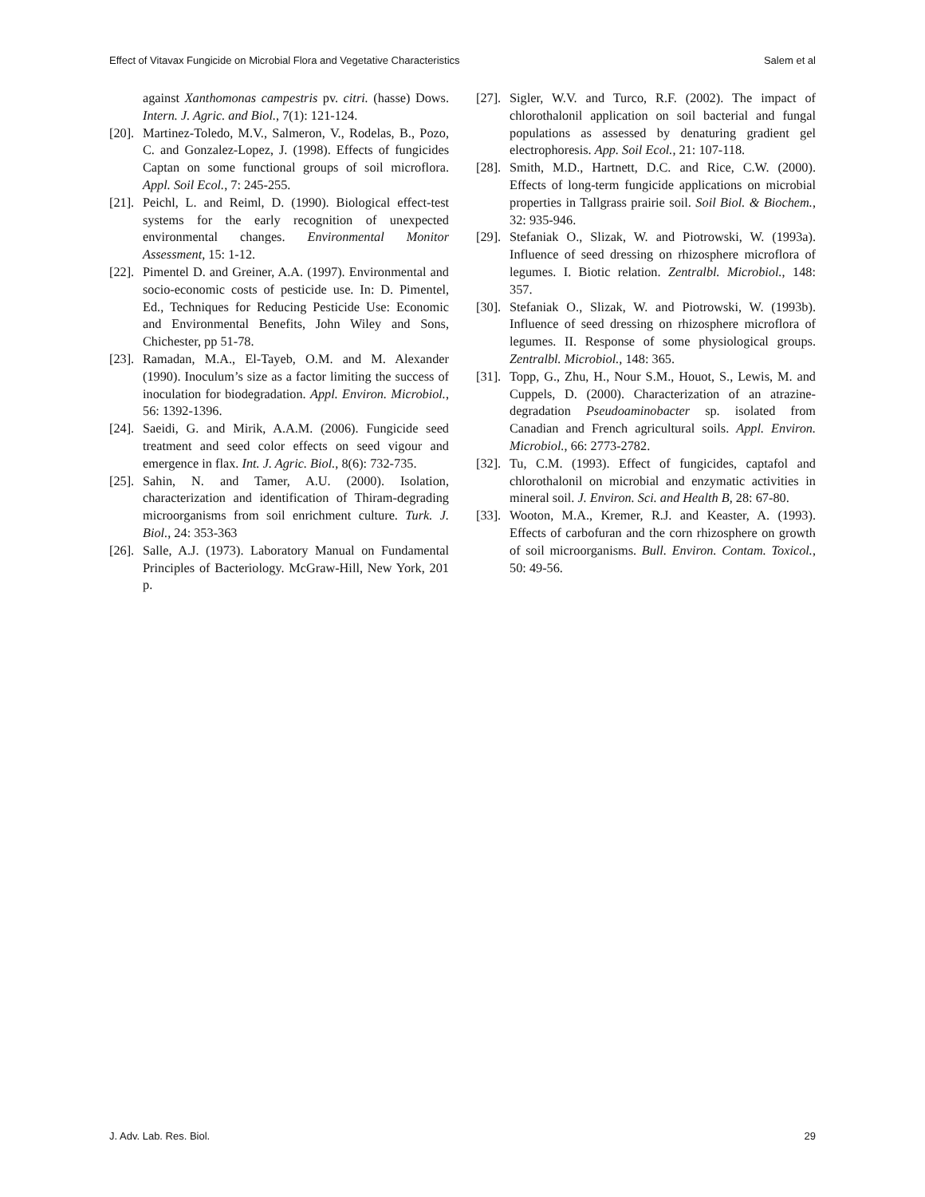Effect of Vitavax Fungicide on Microbial Flora and Vegetative Characteristics Salem et al
against Xanthomonas campestris pv. citri. (hasse) Dows. Intern. J. Agric. and Biol., 7(1): 121-124.
[20]. Martinez-Toledo, M.V., Salmeron, V., Rodelas, B., Pozo, C. and Gonzalez-Lopez, J. (1998). Effects of fungicides Captan on some functional groups of soil microflora. Appl. Soil Ecol., 7: 245-255.
[21]. Peichl, L. and Reiml, D. (1990). Biological effect-test systems for the early recognition of unexpected environmental changes. Environmental Monitor Assessment, 15: 1-12.
[22]. Pimentel D. and Greiner, A.A. (1997). Environmental and socio-economic costs of pesticide use. In: D. Pimentel, Ed., Techniques for Reducing Pesticide Use: Economic and Environmental Benefits, John Wiley and Sons, Chichester, pp 51-78.
[23]. Ramadan, M.A., El-Tayeb, O.M. and M. Alexander (1990). Inoculum’s size as a factor limiting the success of inoculation for biodegradation. Appl. Environ. Microbiol., 56: 1392-1396.
[24]. Saeidi, G. and Mirik, A.A.M. (2006). Fungicide seed treatment and seed color effects on seed vigour and emergence in flax. Int. J. Agric. Biol., 8(6): 732-735.
[25]. Sahin, N. and Tamer, A.U. (2000). Isolation, characterization and identification of Thiram-degrading microorganisms from soil enrichment culture. Turk. J. Biol., 24: 353-363
[26]. Salle, A.J. (1973). Laboratory Manual on Fundamental Principles of Bacteriology. McGraw-Hill, New York, 201 p.
[27]. Sigler, W.V. and Turco, R.F. (2002). The impact of chlorothalonil application on soil bacterial and fungal populations as assessed by denaturing gradient gel electrophoresis. App. Soil Ecol., 21: 107-118.
[28]. Smith, M.D., Hartnett, D.C. and Rice, C.W. (2000). Effects of long-term fungicide applications on microbial properties in Tallgrass prairie soil. Soil Biol. & Biochem., 32: 935-946.
[29]. Stefaniak O., Slizak, W. and Piotrowski, W. (1993a). Influence of seed dressing on rhizosphere microflora of legumes. I. Biotic relation. Zentralbl. Microbiol., 148: 357.
[30]. Stefaniak O., Slizak, W. and Piotrowski, W. (1993b). Influence of seed dressing on rhizosphere microflora of legumes. II. Response of some physiological groups. Zentralbl. Microbiol., 148: 365.
[31]. Topp, G., Zhu, H., Nour S.M., Houot, S., Lewis, M. and Cuppels, D. (2000). Characterization of an atrazine-degradation Pseudoaminobacter sp. isolated from Canadian and French agricultural soils. Appl. Environ. Microbiol., 66: 2773-2782.
[32]. Tu, C.M. (1993). Effect of fungicides, captafol and chlorothalonil on microbial and enzymatic activities in mineral soil. J. Environ. Sci. and Health B, 28: 67-80.
[33]. Wooton, M.A., Kremer, R.J. and Keaster, A. (1993). Effects of carbofuran and the corn rhizosphere on growth of soil microorganisms. Bull. Environ. Contam. Toxicol., 50: 49-56.
J. Adv. Lab. Res. Biol. 29